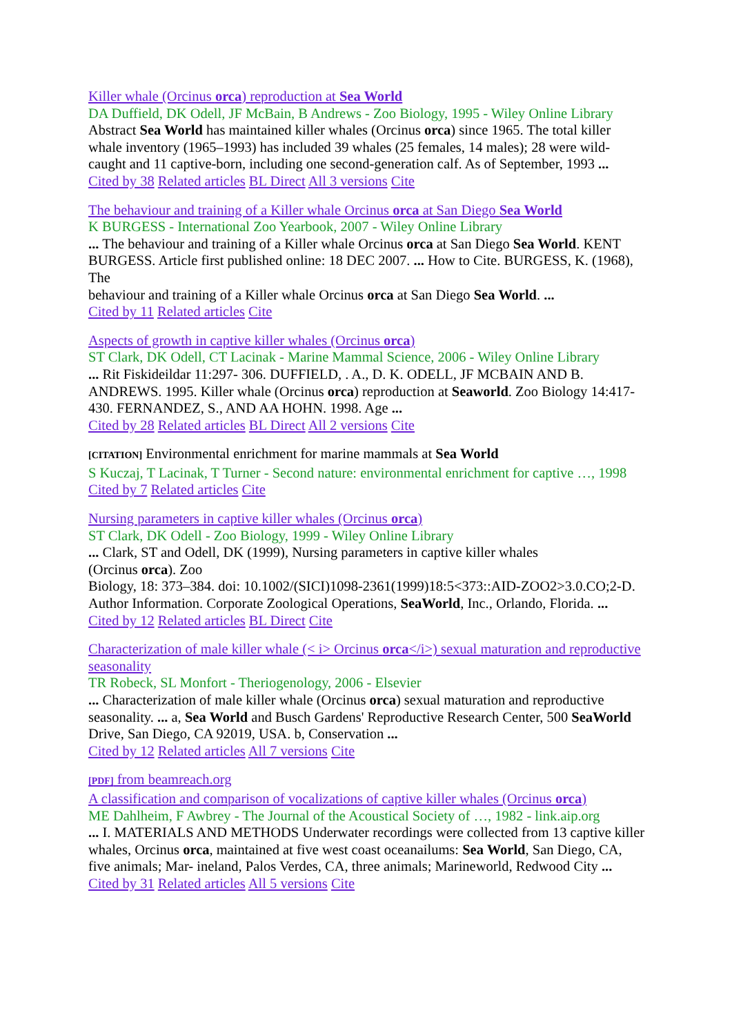Killer whale (Orcinus orca) reproduction at Sea World
DA Duffield, DK Odell, JF McBain, B Andrews - Zoo Biology, 1995 - Wiley Online Library
Abstract Sea World has maintained killer whales (Orcinus orca) since 1965. The total killer whale inventory (1965–1993) has included 39 whales (25 females, 14 males); 28 were wild-caught and 11 captive-born, including one second-generation calf. As of September, 1993 ...
Cited by 38 Related articles BL Direct All 3 versions Cite
The behaviour and training of a Killer whale Orcinus orca at San Diego Sea World
K BURGESS - International Zoo Yearbook, 2007 - Wiley Online Library
... The behaviour and training of a Killer whale Orcinus orca at San Diego Sea World. KENT
BURGESS. Article first published online: 18 DEC 2007. ... How to Cite. BURGESS, K. (1968), The
behaviour and training of a Killer whale Orcinus orca at San Diego Sea World. ...
Cited by 11 Related articles Cite
Aspects of growth in captive killer whales (Orcinus orca)
ST Clark, DK Odell, CT Lacinak - Marine Mammal Science, 2006 - Wiley Online Library
... Rit Fiskideildar 11:297- 306. DUFFIELD, . A., D. K. ODELL, JF MCBAIN AND B. ANDREWS. 1995. Killer whale (Orcinus orca) reproduction at Seaworld. Zoo Biology 14:417-430. FERNANDEZ, S., AND AA HOHN. 1998. Age ...
Cited by 28 Related articles BL Direct All 2 versions Cite
[CITATION] Environmental enrichment for marine mammals at Sea World
S Kuczaj, T Lacinak, T Turner - Second nature: environmental enrichment for captive …, 1998
Cited by 7 Related articles Cite
Nursing parameters in captive killer whales (Orcinus orca)
ST Clark, DK Odell - Zoo Biology, 1999 - Wiley Online Library
... Clark, ST and Odell, DK (1999), Nursing parameters in captive killer whales
(Orcinus orca). Zoo
Biology, 18: 373–384. doi: 10.1002/(SICI)1098-2361(1999)18:5<373::AID-ZOO2>3.0.CO;2-D.
Author Information. Corporate Zoological Operations, SeaWorld, Inc., Orlando, Florida. ...
Cited by 12 Related articles BL Direct Cite
Characterization of male killer whale (< i> Orcinus orca</i>) sexual maturation and reproductive seasonality
TR Robeck, SL Monfort - Theriogenology, 2006 - Elsevier
... Characterization of male killer whale (Orcinus orca) sexual maturation and reproductive seasonality. ... a, Sea World and Busch Gardens' Reproductive Research Center, 500 SeaWorld Drive, San Diego, CA 92019, USA. b, Conservation ...
Cited by 12 Related articles All 7 versions Cite
[PDF] from beamreach.org
A classification and comparison of vocalizations of captive killer whales (Orcinus orca)
ME Dahlheim, F Awbrey - The Journal of the Acoustical Society of …, 1982 - link.aip.org
... I. MATERIALS AND METHODS Underwater recordings were collected from 13 captive killer
whales, Orcinus orca, maintained at five west coast oceanailums: Sea World, San Diego, CA,
five animals; Mar- ineland, Palos Verdes, CA, three animals; Marineworld, Redwood City ...
Cited by 31 Related articles All 5 versions Cite